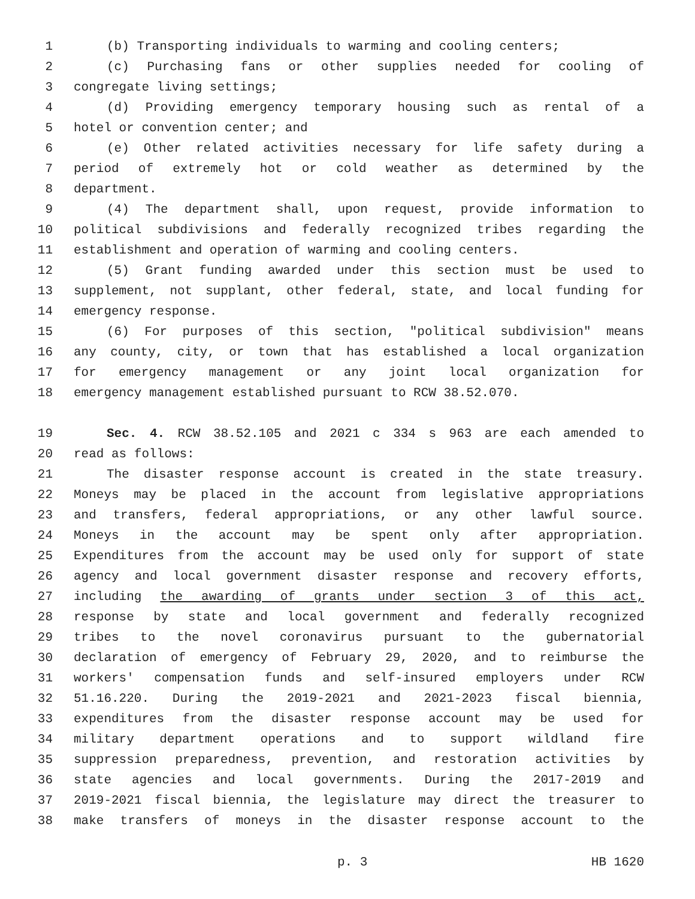1 (b) Transporting individuals to warming and cooling centers;
2 (c) Purchasing fans or other supplies needed for cooling of
3 congregate living settings;
4 (d) Providing emergency temporary housing such as rental of a
5 hotel or convention center; and
6 (e) Other related activities necessary for life safety during a
7 period of extremely hot or cold weather as determined by the
8 department.
9 (4) The department shall, upon request, provide information to
10 political subdivisions and federally recognized tribes regarding the
11 establishment and operation of warming and cooling centers.
12 (5) Grant funding awarded under this section must be used to
13 supplement, not supplant, other federal, state, and local funding for
14 emergency response.
15 (6) For purposes of this section, "political subdivision" means
16 any county, city, or town that has established a local organization
17 for emergency management or any joint local organization for
18 emergency management established pursuant to RCW 38.52.070.
19 Sec. 4. RCW 38.52.105 and 2021 c 334 s 963 are each amended to
20 read as follows:
21 The disaster response account is created in the state treasury.
22 Moneys may be placed in the account from legislative appropriations
23 and transfers, federal appropriations, or any other lawful source.
24 Moneys in the account may be spent only after appropriation.
25 Expenditures from the account may be used only for support of state
26 agency and local government disaster response and recovery efforts,
27 including the awarding of grants under section 3 of this act,
28 response by state and local government and federally recognized
29 tribes to the novel coronavirus pursuant to the gubernatorial
30 declaration of emergency of February 29, 2020, and to reimburse the
31 workers' compensation funds and self-insured employers under RCW
32 51.16.220. During the 2019-2021 and 2021-2023 fiscal biennia,
33 expenditures from the disaster response account may be used for
34 military department operations and to support wildland fire
35 suppression preparedness, prevention, and restoration activities by
36 state agencies and local governments. During the 2017-2019 and
37 2019-2021 fiscal biennia, the legislature may direct the treasurer to
38 make transfers of moneys in the disaster response account to the
p. 3 HB 1620